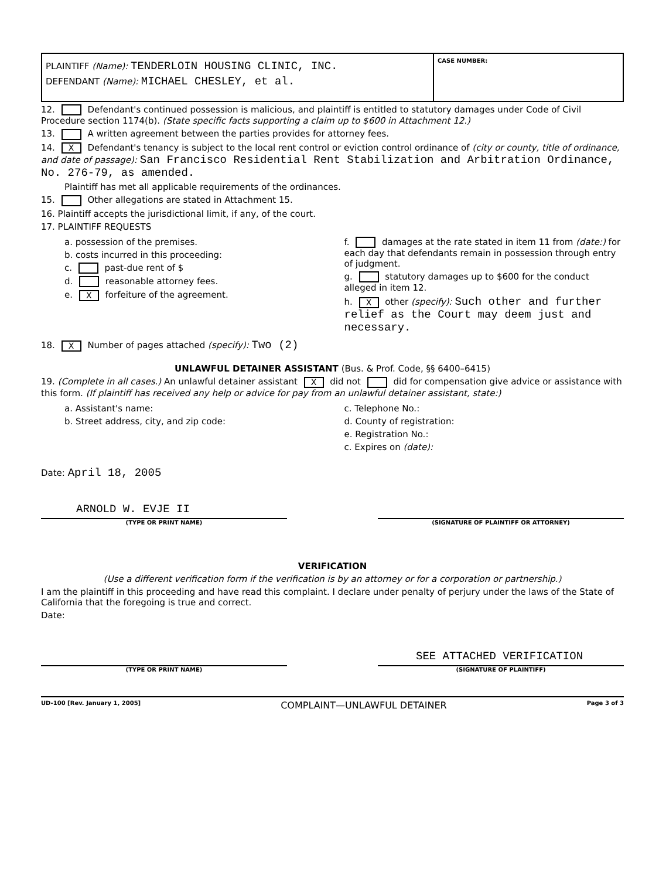PLAINTIFF (Name): TENDERLOIN HOUSING CLINIC, INC.
DEFENDANT (Name): MICHAEL CHESLEY, et al.
CASE NUMBER:
12. Defendant's continued possession is malicious, and plaintiff is entitled to statutory damages under Code of Civil Procedure section 1174(b). (State specific facts supporting a claim up to $600 in Attachment 12.)
13. A written agreement between the parties provides for attorney fees.
14. X Defendant's tenancy is subject to the local rent control or eviction control ordinance of (city or county, title of ordinance, and date of passage): San Francisco Residential Rent Stabilization and Arbitration Ordinance, No. 276-79, as amended.
Plaintiff has met all applicable requirements of the ordinances.
15. Other allegations are stated in Attachment 15.
16. Plaintiff accepts the jurisdictional limit, if any, of the court.
17. PLAINTIFF REQUESTS
a. possession of the premises.
b. costs incurred in this proceeding:
c. past-due rent of $
d. reasonable attorney fees.
e. X forfeiture of the agreement.
f. damages at the rate stated in item 11 from (date:) for each day that defendants remain in possession through entry of judgment.
g. statutory damages up to $600 for the conduct alleged in item 12.
h. X other (specify): Such other and further relief as the Court may deem just and necessary.
18. X Number of pages attached (specify): Two (2)
UNLAWFUL DETAINER ASSISTANT (Bus. & Prof. Code, §§ 6400–6415)
19. (Complete in all cases.) An unlawful detainer assistant X did not did for compensation give advice or assistance with this form. (If plaintiff has received any help or advice for pay from an unlawful detainer assistant, state:)
a. Assistant's name:
b. Street address, city, and zip code:
c. Telephone No.:
d. County of registration:
e. Registration No.:
c. Expires on (date):
Date: April 18, 2005
ARNOLD W. EVJE II
(TYPE OR PRINT NAME) (SIGNATURE OF PLAINTIFF OR ATTORNEY)
VERIFICATION
(Use a different verification form if the verification is by an attorney or for a corporation or partnership.)
I am the plaintiff in this proceeding and have read this complaint. I declare under penalty of perjury under the laws of the State of California that the foregoing is true and correct.
Date:
SEE ATTACHED VERIFICATION
(TYPE OR PRINT NAME) (SIGNATURE OF PLAINTIFF)
UD-100 [Rev. January 1, 2005] COMPLAINT—UNLAWFUL DETAINER Page 3 of 3